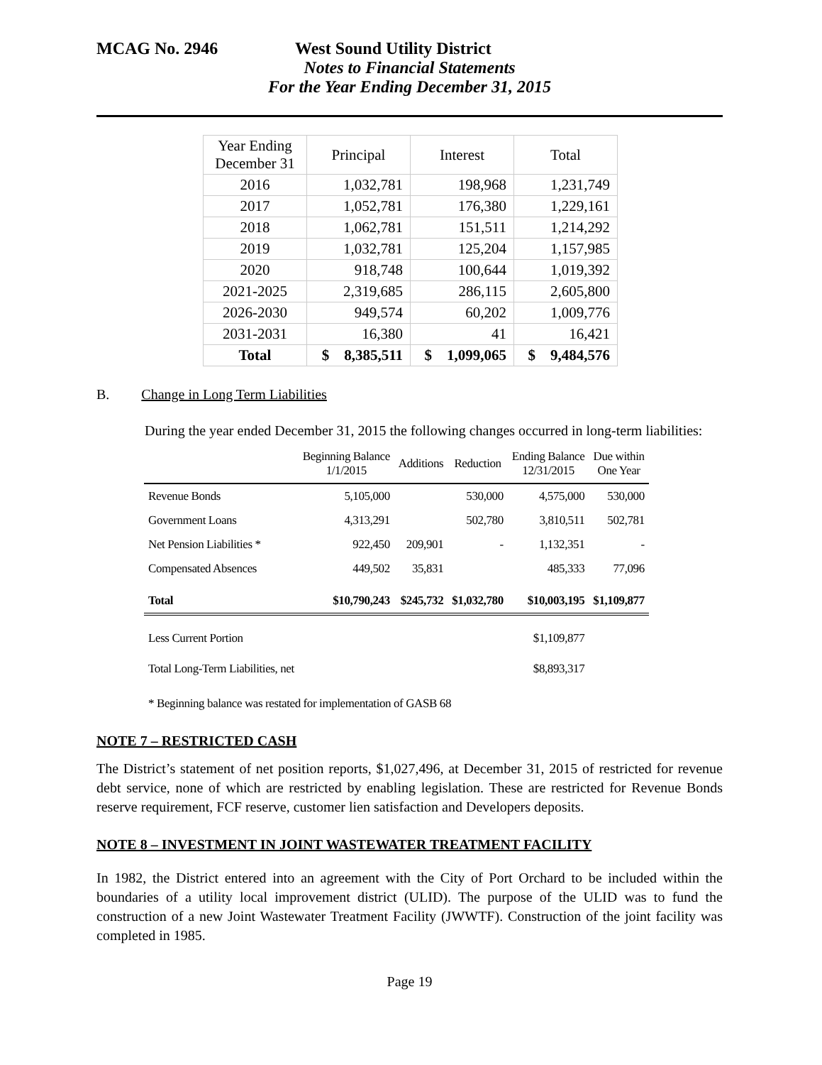MCAG No. 2946 West Sound Utility District
Notes to Financial Statements
For the Year Ending December 31, 2015
| Year Ending December 31 | Principal | Interest | Total |
| 2016 | 1,032,781 | 198,968 | 1,231,749 |
| 2017 | 1,052,781 | 176,380 | 1,229,161 |
| 2018 | 1,062,781 | 151,511 | 1,214,292 |
| 2019 | 1,032,781 | 125,204 | 1,157,985 |
| 2020 | 918,748 | 100,644 | 1,019,392 |
| 2021-2025 | 2,319,685 | 286,115 | 2,605,800 |
| 2026-2030 | 949,574 | 60,202 | 1,009,776 |
| 2031-2031 | 16,380 | 41 | 16,421 |
| Total | $ 8,385,511 | $ 1,099,065 | $ 9,484,576 |
B. Change in Long Term Liabilities
During the year ended December 31, 2015 the following changes occurred in long-term liabilities:
| | Beginning Balance 1/1/2015 | Additions | Reduction | Ending Balance 12/31/2015 | Due within One Year |
| Revenue Bonds | 5,105,000 | | 530,000 | 4,575,000 | 530,000 |
| Government Loans | 4,313,291 | | 502,780 | 3,810,511 | 502,781 |
| Net Pension Liabilities * | 922,450 | 209,901 | - | 1,132,351 | - |
| Compensated Absences | 449,502 | 35,831 | | 485,333 | 77,096 |
| Total | $10,790,243 | $245,732 | $1,032,780 | $10,003,195 | $1,109,877 |
| Less Current Portion | | | | $1,109,877 | |
| Total Long-Term Liabilities, net | | | | $8,893,317 | |
| * Beginning balance was restated for implementation of GASB 68 | | | | | |
NOTE 7 – RESTRICTED CASH
The District’s statement of net position reports, $1,027,496, at December 31, 2015 of restricted for revenue debt service, none of which are restricted by enabling legislation. These are restricted for Revenue Bonds reserve requirement, FCF reserve, customer lien satisfaction and Developers deposits.
NOTE 8 – INVESTMENT IN JOINT WASTEWATER TREATMENT FACILITY
In 1982, the District entered into an agreement with the City of Port Orchard to be included within the boundaries of a utility local improvement district (ULID). The purpose of the ULID was to fund the construction of a new Joint Wastewater Treatment Facility (JWWTF). Construction of the joint facility was completed in 1985.
Page 19